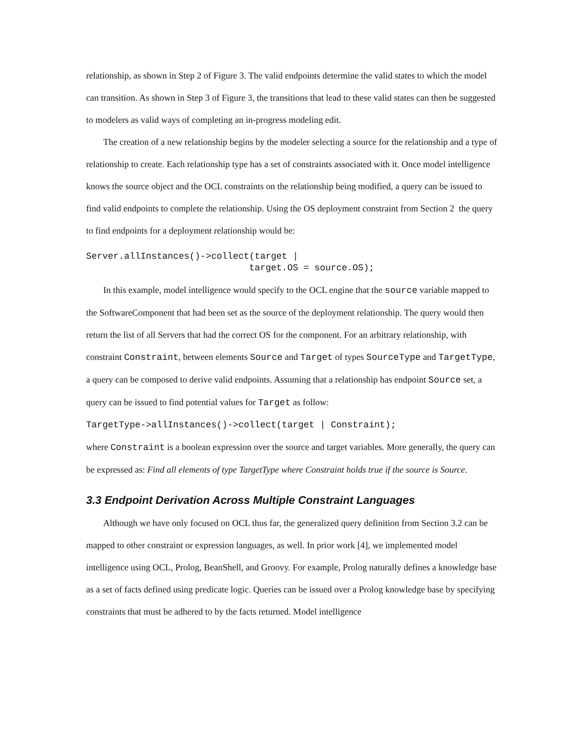relationship, as shown in Step 2 of Figure 3. The valid endpoints determine the valid states to which the model can transition. As shown in Step 3 of Figure 3, the transitions that lead to these valid states can then be suggested to modelers as valid ways of completing an in-progress modeling edit.
The creation of a new relationship begins by the modeler selecting a source for the relationship and a type of relationship to create. Each relationship type has a set of constraints associated with it. Once model intelligence knows the source object and the OCL constraints on the relationship being modified, a query can be issued to find valid endpoints to complete the relationship. Using the OS deployment constraint from Section 2 the query to find endpoints for a deployment relationship would be:
Server.allInstances()->collect(target |
                              target.OS = source.OS);
In this example, model intelligence would specify to the OCL engine that the source variable mapped to the SoftwareComponent that had been set as the source of the deployment relationship. The query would then return the list of all Servers that had the correct OS for the component. For an arbitrary relationship, with constraint Constraint, between elements Source and Target of types SourceType and TargetType, a query can be composed to derive valid endpoints. Assuming that a relationship has endpoint Source set, a query can be issued to find potential values for Target as follow:
TargetType->allInstances()->collect(target | Constraint);
where Constraint is a boolean expression over the source and target variables. More generally, the query can be expressed as: Find all elements of type TargetType where Constraint holds true if the source is Source.
3.3 Endpoint Derivation Across Multiple Constraint Languages
Although we have only focused on OCL thus far, the generalized query definition from Section 3.2 can be mapped to other constraint or expression languages, as well. In prior work [4], we implemented model intelligence using OCL, Prolog, BeanShell, and Groovy. For example, Prolog naturally defines a knowledge base as a set of facts defined using predicate logic. Queries can be issued over a Prolog knowledge base by specifying constraints that must be adhered to by the facts returned. Model intelligence